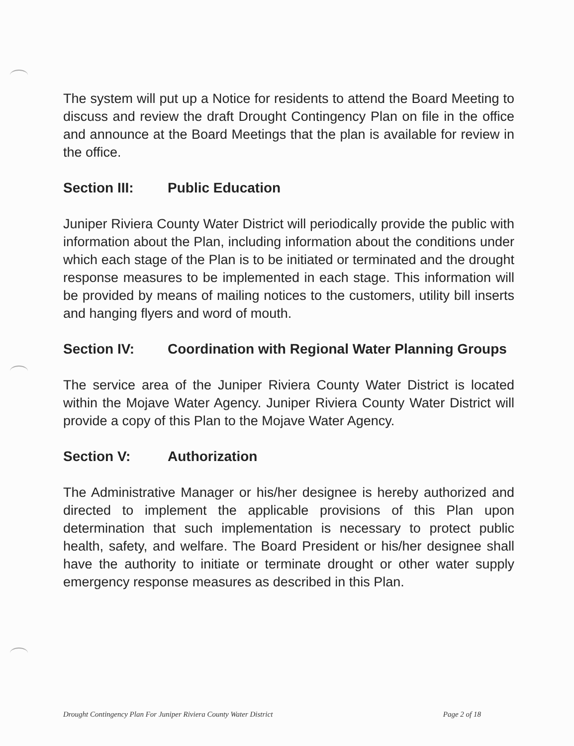The system will put up a Notice for residents to attend the Board Meeting to discuss and review the draft Drought Contingency Plan on file in the office and announce at the Board Meetings that the plan is available for review in the office.
Section III: Public Education
Juniper Riviera County Water District will periodically provide the public with information about the Plan, including information about the conditions under which each stage of the Plan is to be initiated or terminated and the drought response measures to be implemented in each stage. This information will be provided by means of mailing notices to the customers, utility bill inserts and hanging flyers and word of mouth.
Section IV: Coordination with Regional Water Planning Groups
The service area of the Juniper Riviera County Water District is located within the Mojave Water Agency. Juniper Riviera County Water District will provide a copy of this Plan to the Mojave Water Agency.
Section V: Authorization
The Administrative Manager or his/her designee is hereby authorized and directed to implement the applicable provisions of this Plan upon determination that such implementation is necessary to protect public health, safety, and welfare. The Board President or his/her designee shall have the authority to initiate or terminate drought or other water supply emergency response measures as described in this Plan.
Drought Contingency Plan For Juniper Riviera County Water District Page 2 of 18